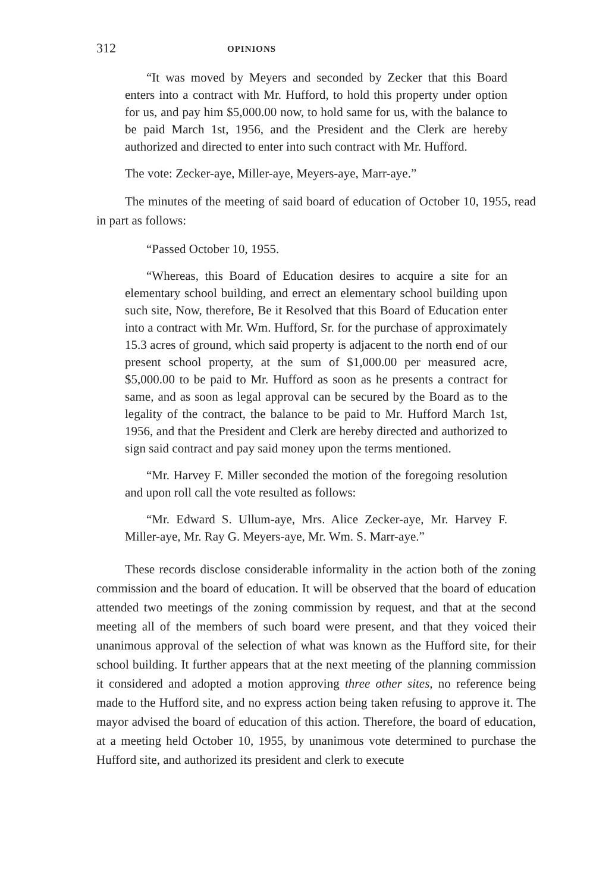312 OPINIONS
“It was moved by Meyers and seconded by Zecker that this Board enters into a contract with Mr. Hufford, to hold this property under option for us, and pay him $5,000.00 now, to hold same for us, with the balance to be paid March 1st, 1956, and the President and the Clerk are hereby authorized and directed to enter into such contract with Mr. Hufford.
The vote: Zecker-aye, Miller-aye, Meyers-aye, Marr-aye.”
The minutes of the meeting of said board of education of October 10, 1955, read in part as follows:
“Passed October 10, 1955.
“Whereas, this Board of Education desires to acquire a site for an elementary school building, and errect an elementary school building upon such site, Now, therefore, Be it Resolved that this Board of Education enter into a contract with Mr. Wm. Hufford, Sr. for the purchase of approximately 15.3 acres of ground, which said property is adjacent to the north end of our present school property, at the sum of $1,000.00 per measured acre, $5,000.00 to be paid to Mr. Hufford as soon as he presents a contract for same, and as soon as legal approval can be secured by the Board as to the legality of the contract, the balance to be paid to Mr. Hufford March 1st, 1956, and that the President and Clerk are hereby directed and authorized to sign said contract and pay said money upon the terms mentioned.
“Mr. Harvey F. Miller seconded the motion of the foregoing resolution and upon roll call the vote resulted as follows:
“Mr. Edward S. Ullum-aye, Mrs. Alice Zecker-aye, Mr. Harvey F. Miller-aye, Mr. Ray G. Meyers-aye, Mr. Wm. S. Marr-aye.”
These records disclose considerable informality in the action both of the zoning commission and the board of education. It will be observed that the board of education attended two meetings of the zoning commission by request, and that at the second meeting all of the members of such board were present, and that they voiced their unanimous approval of the selection of what was known as the Hufford site, for their school building. It further appears that at the next meeting of the planning commission it considered and adopted a motion approving three other sites, no reference being made to the Hufford site, and no express action being taken refusing to approve it. The mayor advised the board of education of this action. Therefore, the board of education, at a meeting held October 10, 1955, by unanimous vote determined to purchase the Hufford site, and authorized its president and clerk to execute